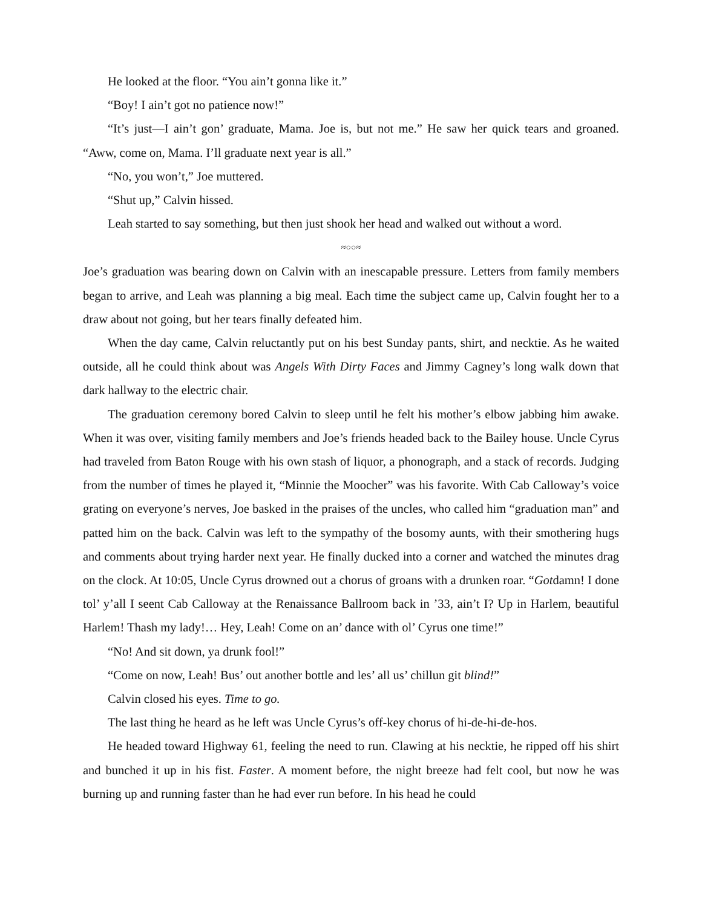He looked at the floor. “You ain’t gonna like it.”
“Boy! I ain’t got no patience now!”
“It’s just—I ain’t gon’ graduate, Mama. Joe is, but not me.” He saw her quick tears and groaned. “Aww, come on, Mama. I’ll graduate next year is all.”
“No, you won’t,” Joe muttered.
“Shut up,” Calvin hissed.
Leah started to say something, but then just shook her head and walked out without a word.
≈○○≈
Joe’s graduation was bearing down on Calvin with an inescapable pressure. Letters from family members began to arrive, and Leah was planning a big meal. Each time the subject came up, Calvin fought her to a draw about not going, but her tears finally defeated him.
When the day came, Calvin reluctantly put on his best Sunday pants, shirt, and necktie. As he waited outside, all he could think about was Angels With Dirty Faces and Jimmy Cagney’s long walk down that dark hallway to the electric chair.
The graduation ceremony bored Calvin to sleep until he felt his mother’s elbow jabbing him awake. When it was over, visiting family members and Joe’s friends headed back to the Bailey house. Uncle Cyrus had traveled from Baton Rouge with his own stash of liquor, a phonograph, and a stack of records. Judging from the number of times he played it, “Minnie the Moocher” was his favorite. With Cab Calloway’s voice grating on everyone’s nerves, Joe basked in the praises of the uncles, who called him “graduation man” and patted him on the back. Calvin was left to the sympathy of the bosomy aunts, with their smothering hugs and comments about trying harder next year. He finally ducked into a corner and watched the minutes drag on the clock. At 10:05, Uncle Cyrus drowned out a chorus of groans with a drunken roar. “Gotdamn! I done tol’ y’all I seent Cab Calloway at the Renaissance Ballroom back in ’33, ain’t I? Up in Harlem, beautiful Harlem! Thash my lady!… Hey, Leah! Come on an’ dance with ol’ Cyrus one time!”
“No! And sit down, ya drunk fool!”
“Come on now, Leah! Bus’ out another bottle and les’ all us’ chillun git blind!”
Calvin closed his eyes. Time to go.
The last thing he heard as he left was Uncle Cyrus’s off-key chorus of hi-de-hi-de-hos.
He headed toward Highway 61, feeling the need to run. Clawing at his necktie, he ripped off his shirt and bunched it up in his fist. Faster. A moment before, the night breeze had felt cool, but now he was burning up and running faster than he had ever run before. In his head he could